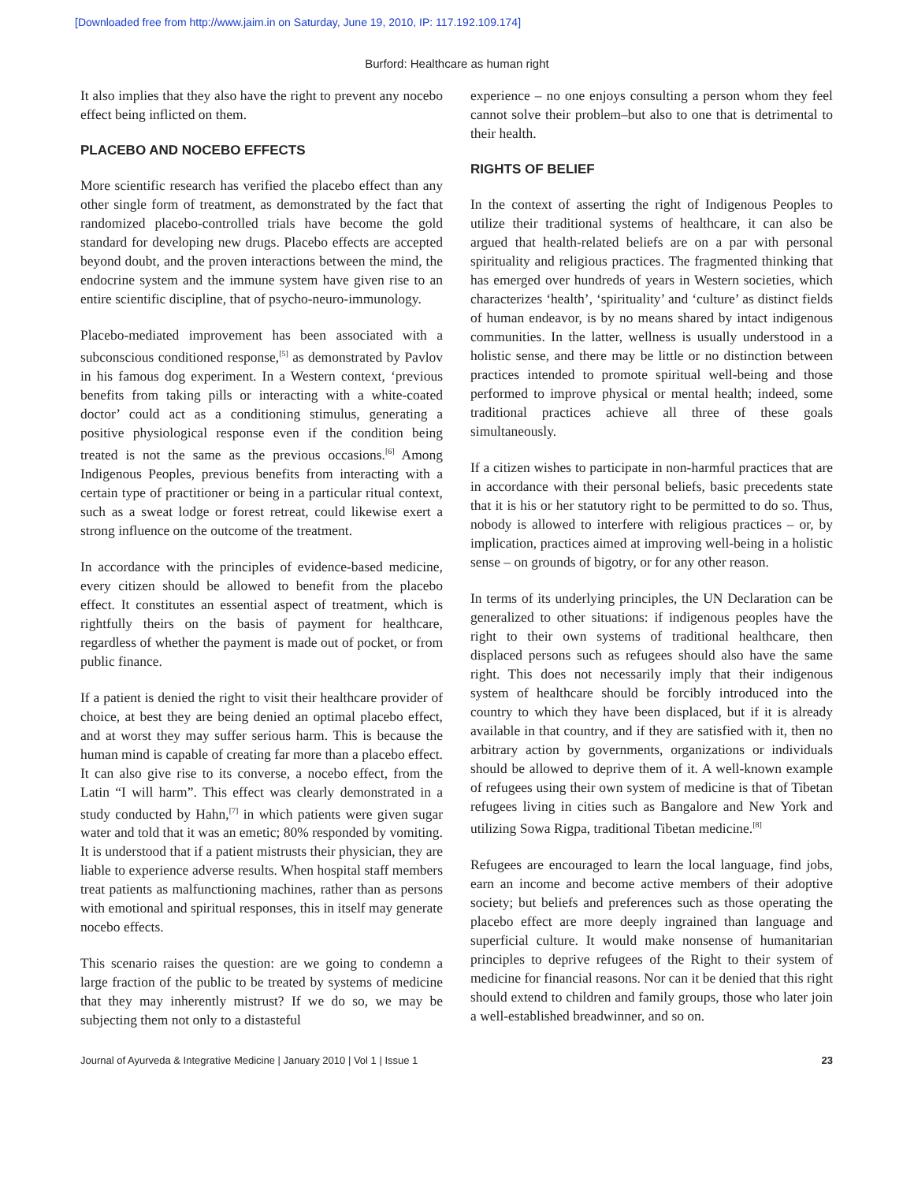[Downloaded free from http://www.jaim.in on Saturday, June 19, 2010, IP: 117.192.109.174]
Burford: Healthcare as human right
It also implies that they also have the right to prevent any nocebo effect being inflicted on them.
PLACEBO AND NOCEBO EFFECTS
More scientific research has verified the placebo effect than any other single form of treatment, as demonstrated by the fact that randomized placebo-controlled trials have become the gold standard for developing new drugs. Placebo effects are accepted beyond doubt, and the proven interactions between the mind, the endocrine system and the immune system have given rise to an entire scientific discipline, that of psycho-neuro-immunology.
Placebo-mediated improvement has been associated with a subconscious conditioned response,<sup>[5]</sup> as demonstrated by Pavlov in his famous dog experiment. In a Western context, ‘previous benefits from taking pills or interacting with a white-coated doctor’ could act as a conditioning stimulus, generating a positive physiological response even if the condition being treated is not the same as the previous occasions.<sup>[6]</sup> Among Indigenous Peoples, previous benefits from interacting with a certain type of practitioner or being in a particular ritual context, such as a sweat lodge or forest retreat, could likewise exert a strong influence on the outcome of the treatment.
In accordance with the principles of evidence-based medicine, every citizen should be allowed to benefit from the placebo effect. It constitutes an essential aspect of treatment, which is rightfully theirs on the basis of payment for healthcare, regardless of whether the payment is made out of pocket, or from public finance.
If a patient is denied the right to visit their healthcare provider of choice, at best they are being denied an optimal placebo effect, and at worst they may suffer serious harm. This is because the human mind is capable of creating far more than a placebo effect. It can also give rise to its converse, a nocebo effect, from the Latin “I will harm”. This effect was clearly demonstrated in a study conducted by Hahn,<sup>[7]</sup> in which patients were given sugar water and told that it was an emetic; 80% responded by vomiting. It is understood that if a patient mistrusts their physician, they are liable to experience adverse results. When hospital staff members treat patients as malfunctioning machines, rather than as persons with emotional and spiritual responses, this in itself may generate nocebo effects.
This scenario raises the question: are we going to condemn a large fraction of the public to be treated by systems of medicine that they may inherently mistrust? If we do so, we may be subjecting them not only to a distasteful
experience – no one enjoys consulting a person whom they feel cannot solve their problem–but also to one that is detrimental to their health.
RIGHTS OF BELIEF
In the context of asserting the right of Indigenous Peoples to utilize their traditional systems of healthcare, it can also be argued that health-related beliefs are on a par with personal spirituality and religious practices. The fragmented thinking that has emerged over hundreds of years in Western societies, which characterizes ‘health’, ‘spirituality’ and ‘culture’ as distinct fields of human endeavor, is by no means shared by intact indigenous communities. In the latter, wellness is usually understood in a holistic sense, and there may be little or no distinction between practices intended to promote spiritual well-being and those performed to improve physical or mental health; indeed, some traditional practices achieve all three of these goals simultaneously.
If a citizen wishes to participate in non-harmful practices that are in accordance with their personal beliefs, basic precedents state that it is his or her statutory right to be permitted to do so. Thus, nobody is allowed to interfere with religious practices – or, by implication, practices aimed at improving well-being in a holistic sense – on grounds of bigotry, or for any other reason.
In terms of its underlying principles, the UN Declaration can be generalized to other situations: if indigenous peoples have the right to their own systems of traditional healthcare, then displaced persons such as refugees should also have the same right. This does not necessarily imply that their indigenous system of healthcare should be forcibly introduced into the country to which they have been displaced, but if it is already available in that country, and if they are satisfied with it, then no arbitrary action by governments, organizations or individuals should be allowed to deprive them of it. A well-known example of refugees using their own system of medicine is that of Tibetan refugees living in cities such as Bangalore and New York and utilizing Sowa Rigpa, traditional Tibetan medicine.<sup>[8]</sup>
Refugees are encouraged to learn the local language, find jobs, earn an income and become active members of their adoptive society; but beliefs and preferences such as those operating the placebo effect are more deeply ingrained than language and superficial culture. It would make nonsense of humanitarian principles to deprive refugees of the Right to their system of medicine for financial reasons. Nor can it be denied that this right should extend to children and family groups, those who later join a well-established breadwinner, and so on.
Journal of Ayurveda & Integrative Medicine | January 2010 | Vol 1 | Issue 1 23